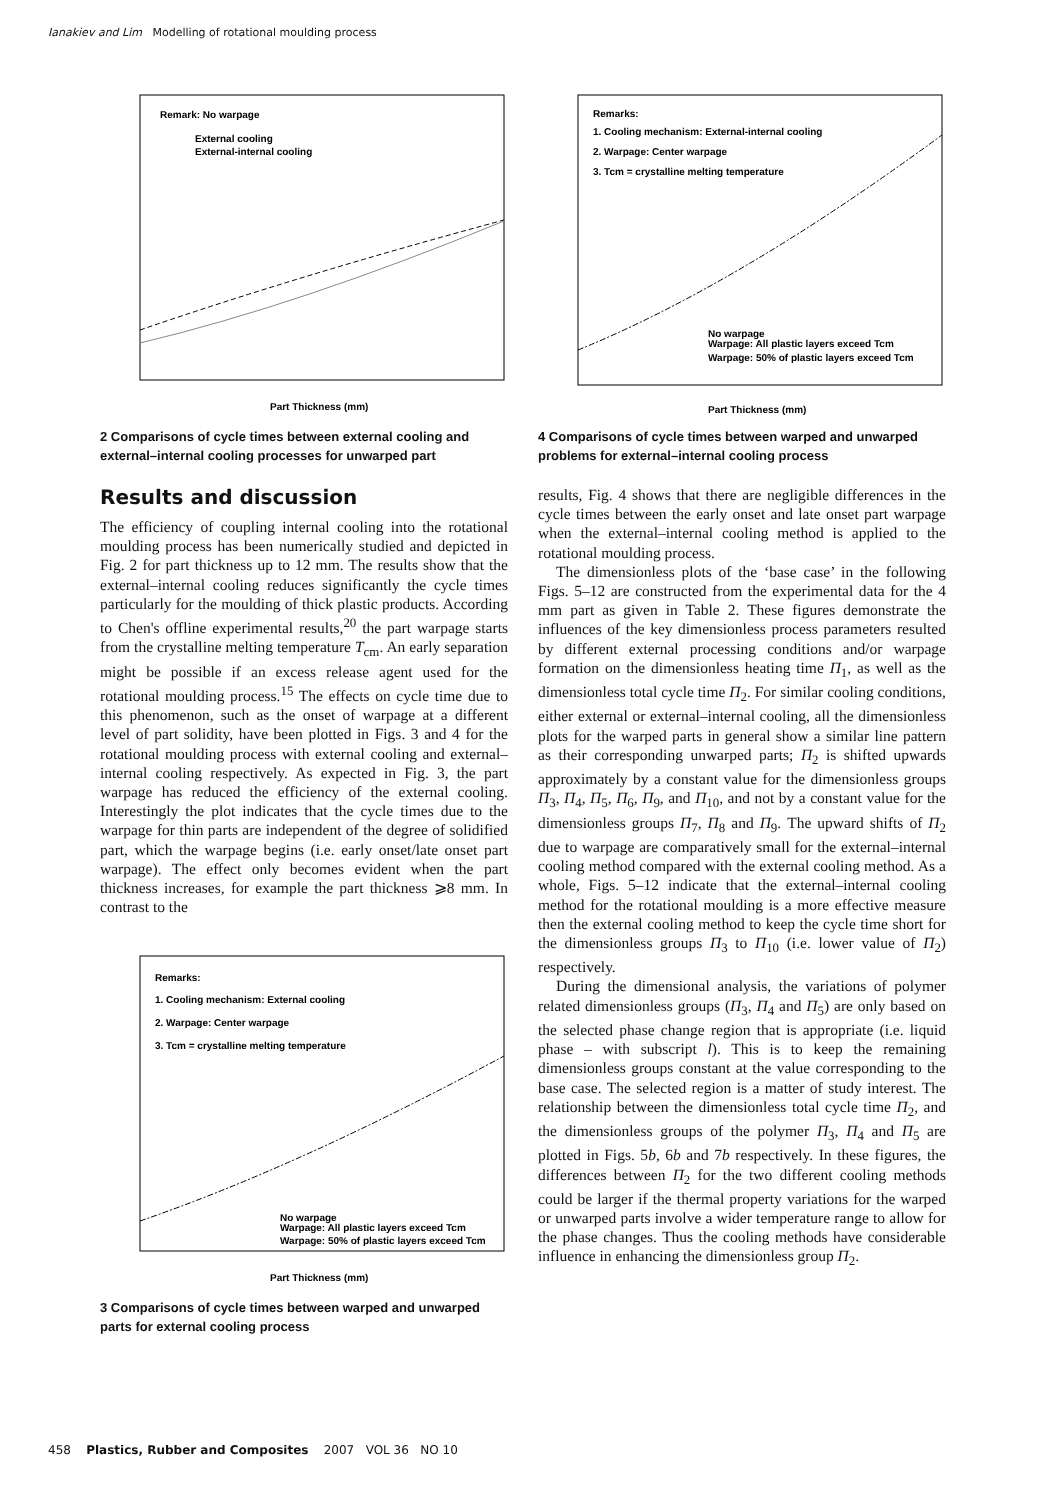Ianakiev and Lim Modelling of rotational moulding process
Remark: No warpage
External cooling
External-internal cooling
Part Thickness (mm)
2 Comparisons of cycle times between external cooling and external–internal cooling processes for unwarped part
Results and discussion
The efficiency of coupling internal cooling into the rotational moulding process has been numerically studied and depicted in Fig. 2 for part thickness up to 12 mm. The results show that the external–internal cooling reduces significantly the cycle times particularly for the moulding of thick plastic products. According to Chen's offline experimental results,<sup>20</sup> the part warpage starts from the crystalline melting temperature T<sub>cm</sub>. An early separation might be possible if an excess release agent used for the rotational moulding process.<sup>15</sup> The effects on cycle time due to this phenomenon, such as the onset of warpage at a different level of part solidity, have been plotted in Figs. 3 and 4 for the rotational moulding process with external cooling and external–internal cooling respectively. As expected in Fig. 3, the part warpage has reduced the efficiency of the external cooling. Interestingly the plot indicates that the cycle times due to the warpage for thin parts are independent of the degree of solidified part, which the warpage begins (i.e. early onset/late onset part warpage). The effect only becomes evident when the part thickness increases, for example the part thickness ⩾8 mm. In contrast to the
Remarks:
1. Cooling mechanism: External cooling
2. Warpage: Center warpage
3. Tcm = crystalline melting temperature
No warpage
Warpage: All plastic layers exceed Tcm
Warpage: 50% of plastic layers exceed Tcm
Part Thickness (mm)
3 Comparisons of cycle times between warped and unwarped parts for external cooling process
Remarks:
1. Cooling mechanism: External-internal cooling
2. Warpage: Center warpage
3. Tcm = crystalline melting temperature
No warpage
Warpage: All plastic layers exceed Tcm
Warpage: 50% of plastic layers exceed Tcm
Part Thickness (mm)
4 Comparisons of cycle times between warped and unwarped problems for external–internal cooling process
results, Fig. 4 shows that there are negligible differences in the cycle times between the early onset and late onset part warpage when the external–internal cooling method is applied to the rotational moulding process.
The dimensionless plots of the ‘base case’ in the following Figs. 5–12 are constructed from the experimental data for the 4 mm part as given in Table 2. These figures demonstrate the influences of the key dimensionless process parameters resulted by different external processing conditions and/or warpage formation on the dimensionless heating time Π<sub>1</sub>, as well as the dimensionless total cycle time Π<sub>2</sub>. For similar cooling conditions, either external or external–internal cooling, all the dimensionless plots for the warped parts in general show a similar line pattern as their corresponding unwarped parts; Π<sub>2</sub> is shifted upwards approximately by a constant value for the dimensionless groups Π<sub>3</sub>, Π<sub>4</sub>, Π<sub>5</sub>, Π<sub>6</sub>, Π<sub>9</sub>, and Π<sub>10</sub>, and not by a constant value for the dimensionless groups Π<sub>7</sub>, Π<sub>8</sub> and Π<sub>9</sub>. The upward shifts of Π<sub>2</sub> due to warpage are comparatively small for the external–internal cooling method compared with the external cooling method. As a whole, Figs. 5–12 indicate that the external–internal cooling method for the rotational moulding is a more effective measure then the external cooling method to keep the cycle time short for the dimensionless groups Π<sub>3</sub> to Π<sub>10</sub> (i.e. lower value of Π<sub>2</sub>) respectively.
During the dimensional analysis, the variations of polymer related dimensionless groups (Π<sub>3</sub>, Π<sub>4</sub> and Π<sub>5</sub>) are only based on the selected phase change region that is appropriate (i.e. liquid phase – with subscript l). This is to keep the remaining dimensionless groups constant at the value corresponding to the base case. The selected region is a matter of study interest. The relationship between the dimensionless total cycle time Π<sub>2</sub>, and the dimensionless groups of the polymer Π<sub>3</sub>, Π<sub>4</sub> and Π<sub>5</sub> are plotted in Figs. 5b, 6b and 7b respectively. In these figures, the differences between Π<sub>2</sub> for the two different cooling methods could be larger if the thermal property variations for the warped or unwarped parts involve a wider temperature range to allow for the phase changes. Thus the cooling methods have considerable influence in enhancing the dimensionless group Π<sub>2</sub>.
458 Plastics, Rubber and Composites 2007 VOL 36 NO 10